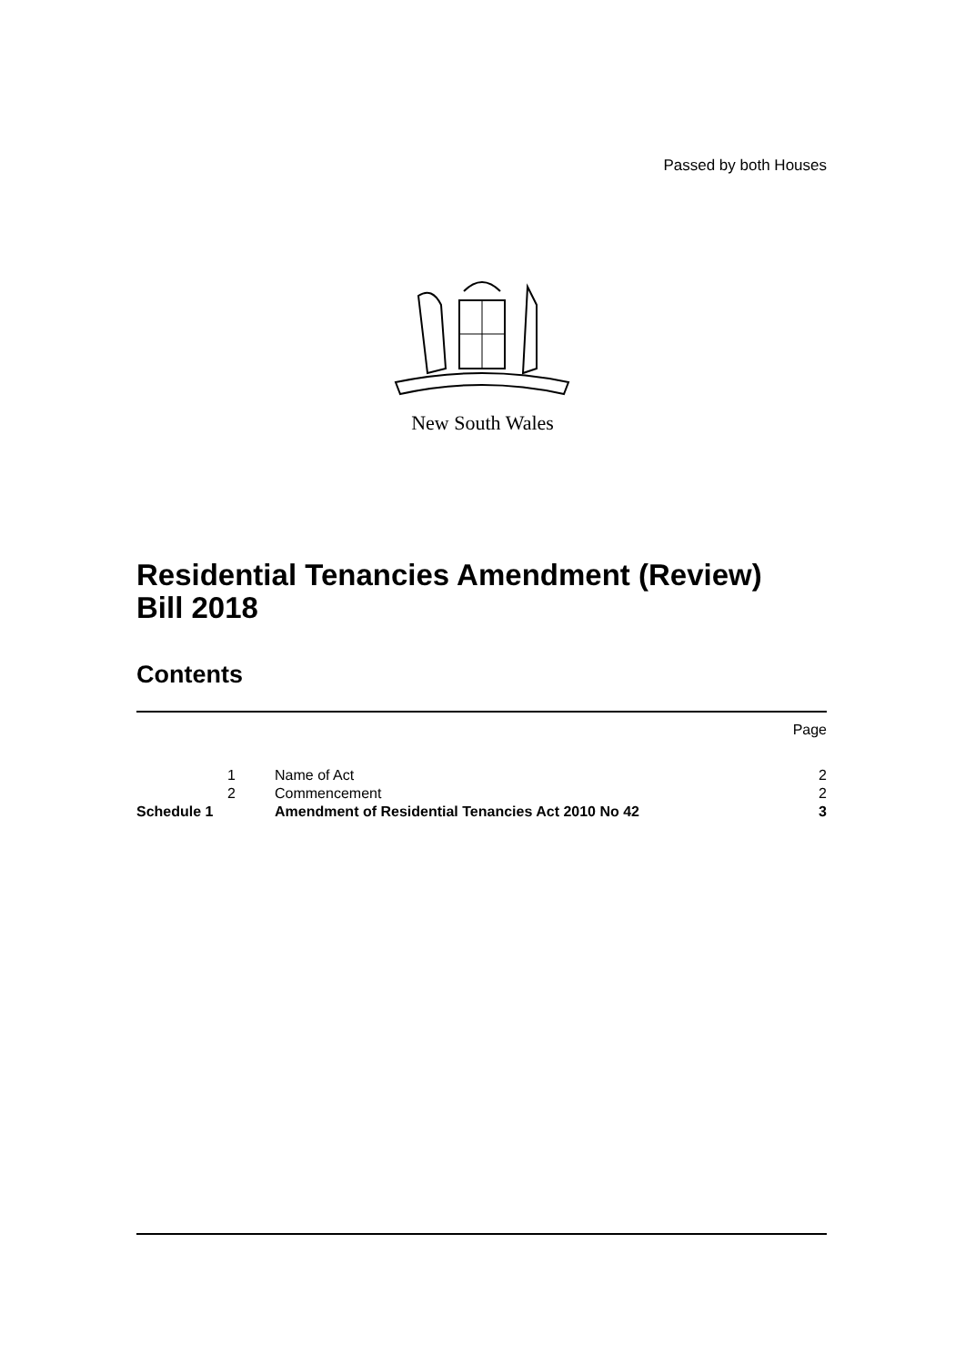Passed by both Houses
New South Wales
Residential Tenancies Amendment (Review)
Bill 2018
Contents
| | | | Page |
| | 1 | Name of Act | 2 |
| | 2 | Commencement | 2 |
| Schedule 1 | | Amendment of Residential Tenancies Act 2010 No 42 | 3 |